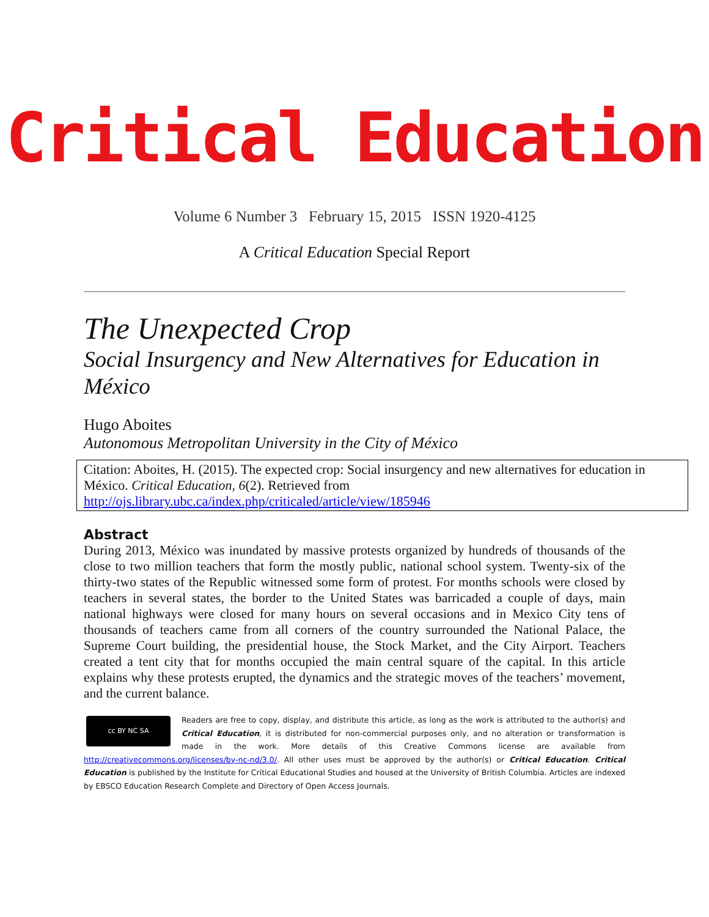Critical Education
Volume 6 Number 3 February 15, 2015 ISSN 1920-4125
A Critical Education Special Report
The Unexpected Crop
Social Insurgency and New Alternatives for Education in México
Hugo Aboites
Autonomous Metropolitan University in the City of México
Citation: Aboites, H. (2015). The expected crop: Social insurgency and new alternatives for education in México. Critical Education, 6(2). Retrieved from http://ojs.library.ubc.ca/index.php/criticaled/article/view/185946
Abstract
During 2013, México was inundated by massive protests organized by hundreds of thousands of the close to two million teachers that form the mostly public, national school system. Twenty-six of the thirty-two states of the Republic witnessed some form of protest. For months schools were closed by teachers in several states, the border to the United States was barricaded a couple of days, main national highways were closed for many hours on several occasions and in Mexico City tens of thousands of teachers came from all corners of the country surrounded the National Palace, the Supreme Court building, the presidential house, the Stock Market, and the City Airport. Teachers created a tent city that for months occupied the main central square of the capital. In this article explains why these protests erupted, the dynamics and the strategic moves of the teachers’ movement, and the current balance.
cc BY NC SA
Readers are free to copy, display, and distribute this article, as long as the work is attributed to the author(s) and Critical Education, it is distributed for non-commercial purposes only, and no alteration or transformation is made in the work. More details of this Creative Commons license are available from http://creativecommons.org/licenses/by-nc-nd/3.0/. All other uses must be approved by the author(s) or Critical Education. Critical Education is published by the Institute for Critical Educational Studies and housed at the University of British Columbia. Articles are indexed by EBSCO Education Research Complete and Directory of Open Access Journals.